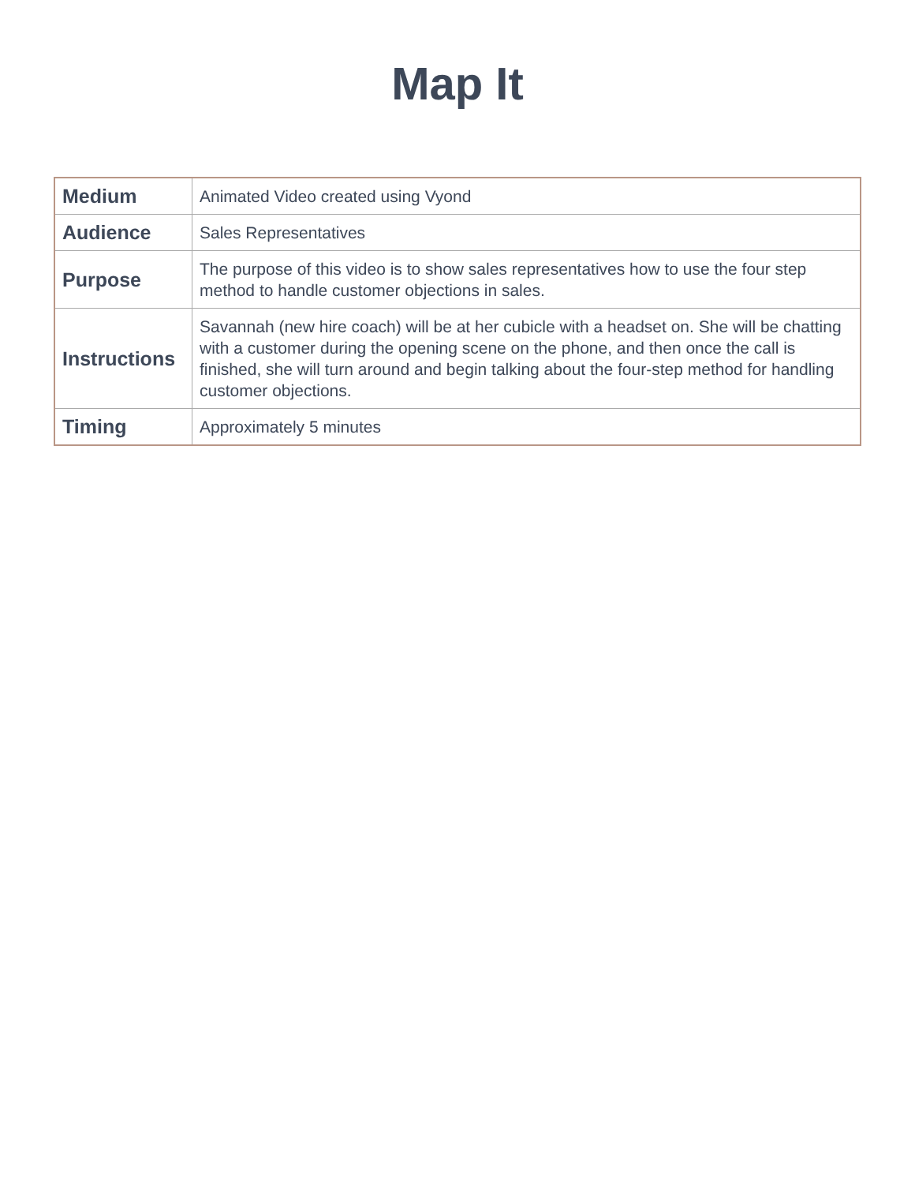Map It
| Medium | Animated Video created using Vyond |
| Audience | Sales Representatives |
| Purpose | The purpose of this video is to show sales representatives how to use the four step method to handle customer objections in sales. |
| Instructions | Savannah (new hire coach) will be at her cubicle with a headset on. She will be chatting with a customer during the opening scene on the phone, and then once the call is finished, she will turn around and begin talking about the four-step method for handling customer objections. |
| Timing | Approximately 5 minutes |